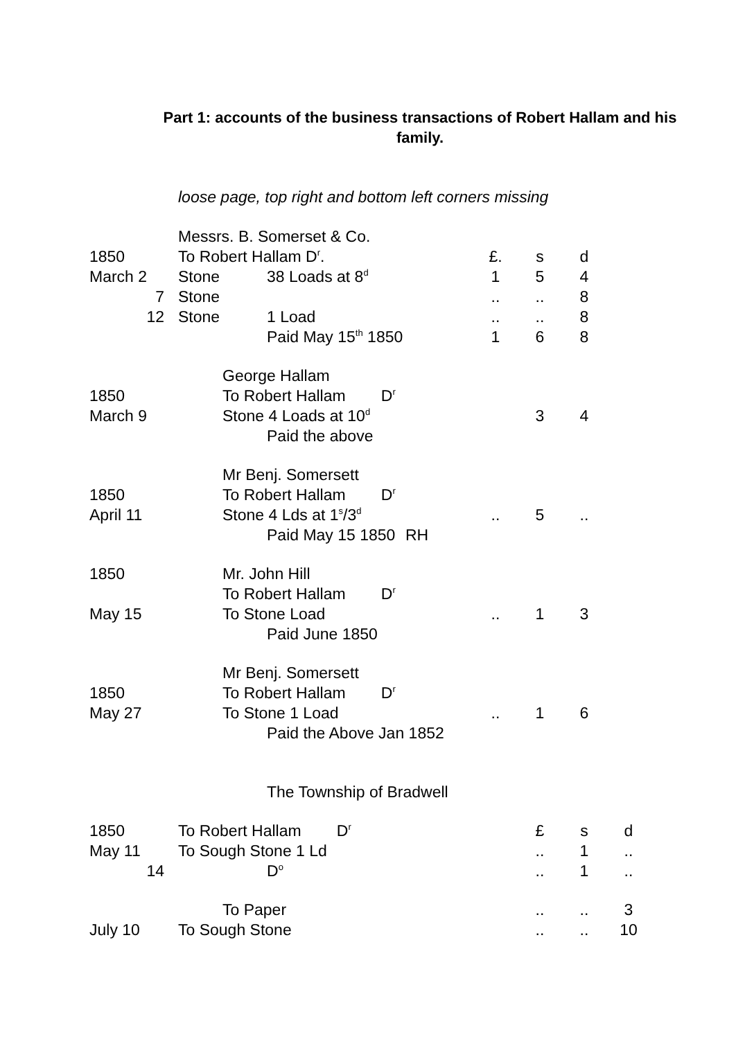Part 1: accounts of the business transactions of Robert Hallam and his
family.
loose page, top right and bottom left corners missing
| | Messrs. B. Somerset & Co. | | | | | | | |
| 1850 | To Robert Hallam D<sup>r</sup>. | | | | £. | s | d | |
| March 2 | Stone | | 38 Loads at 8<sup>d</sup> | | 1 | 5 | 4 | |
| 7 | Stone | | | | .. | .. | 8 | |
| 12 | Stone | | 1 Load | | .. | .. | 8 | |
| | | | Paid May 15<sup>th</sup> 1850 | | 1 | 6 | 8 | |
| | | George Hallam | | | | | | |
| 1850 | | To Robert Hallam D<sup>r</sup> | | | | | | |
| March 9 | | Stone 4 Loads at 10<sup>d</sup> | | | | 3 | 4 | |
| | | | Paid the above | | | | | |
| | | Mr Benj. Somersett | | | | | | |
| 1850 | | To Robert Hallam D<sup>r</sup> | | | | | | |
| April 11 | | Stone 4 Lds at 1<sup>s</sup>/3<sup>d</sup> | | | .. | 5 | .. | |
| | | | Paid May 15 1850 | RH | | | | |
| 1850 | | Mr. John Hill | | | | | | |
| | | To Robert Hallam D<sup>r</sup> | | | | | | |
| May 15 | | To Stone Load | | | .. | 1 | 3 | |
| | | | Paid June 1850 | | | | | |
| | | Mr Benj. Somersett | | | | | | |
| 1850 | | To Robert Hallam D<sup>r</sup> | | | | | | |
| May 27 | | To Stone 1 Load | | | .. | 1 | 6 | |
| | | | Paid the Above Jan 1852 | | | | | |
| | | | The Township of Bradwell | | | | | |
| 1850 | To Robert Hallam D<sup>r</sup> | | | | | £ | s | d |
| May 11 | To Sough Stone 1 Ld | | | | | .. | 1 | .. |
| 14 | | | D<sup>o</sup> | | | .. | 1 | .. |
| | | To Paper | | | | .. | .. | 3 |
| July 10 | To Sough Stone | | | | | .. | .. | 10 |